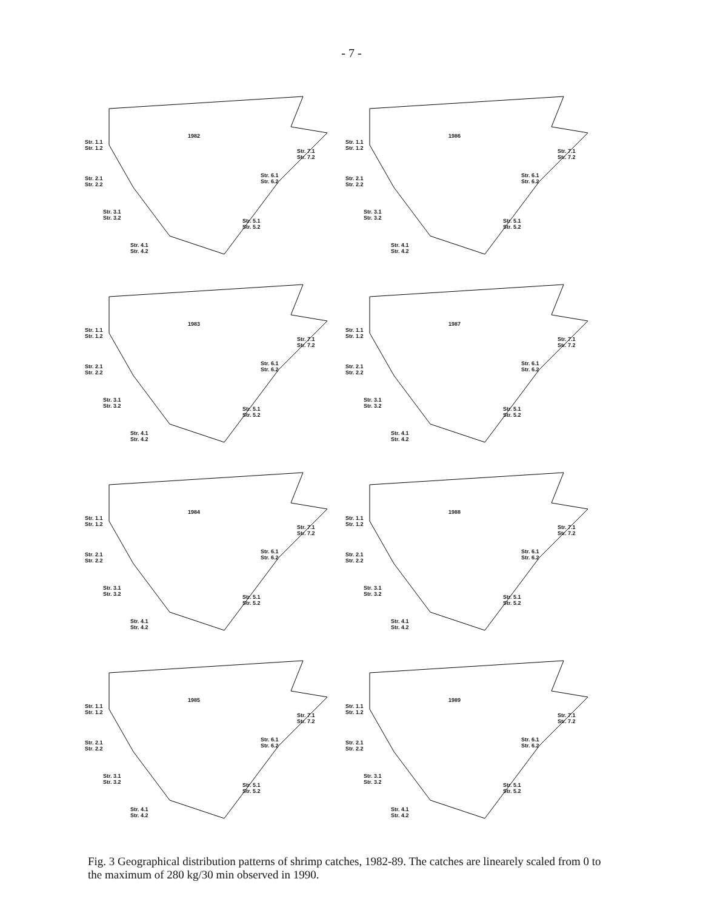- 7 -
1982
Str. 1.1
Str. 1.2
Str. 2.1
Str. 2.2
Str. 3.1
Str. 3.2
Str. 4.1
Str. 4.2
Str. 5.1
Str. 5.2
Str. 6.1
Str. 6.2
Str. 7.1
Str. 7.2
1986
Str. 1.1
Str. 1.2
Str. 2.1
Str. 2.2
Str. 3.1
Str. 3.2
Str. 4.1
Str. 4.2
Str. 5.1
Str. 5.2
Str. 6.1
Str. 6.2
Str. 7.1
Str. 7.2
1983
Str. 1.1
Str. 1.2
Str. 2.1
Str. 2.2
Str. 3.1
Str. 3.2
Str. 4.1
Str. 4.2
Str. 5.1
Str. 5.2
Str. 6.1
Str. 6.2
Str. 7.1
Str. 7.2
1987
Str. 1.1
Str. 1.2
Str. 2.1
Str. 2.2
Str. 3.1
Str. 3.2
Str. 4.1
Str. 4.2
Str. 5.1
Str. 5.2
Str. 6.1
Str. 6.2
Str. 7.1
Str. 7.2
1984
Str. 1.1
Str. 1.2
Str. 2.1
Str. 2.2
Str. 3.1
Str. 3.2
Str. 4.1
Str. 4.2
Str. 5.1
Str. 5.2
Str. 6.1
Str. 6.2
Str. 7.1
Str. 7.2
1988
Str. 1.1
Str. 1.2
Str. 2.1
Str. 2.2
Str. 3.1
Str. 3.2
Str. 4.1
Str. 4.2
Str. 5.1
Str. 5.2
Str. 6.1
Str. 6.2
Str. 7.1
Str. 7.2
1985
Str. 1.1
Str. 1.2
Str. 2.1
Str. 2.2
Str. 3.1
Str. 3.2
Str. 4.1
Str. 4.2
Str. 5.1
Str. 5.2
Str. 6.1
Str. 6.2
Str. 7.1
Str. 7.2
1989
Str. 1.1
Str. 1.2
Str. 2.1
Str. 2.2
Str. 3.1
Str. 3.2
Str. 4.1
Str. 4.2
Str. 5.1
Str. 5.2
Str. 6.1
Str. 6.2
Str. 7.1
Str. 7.2
Fig. 3 Geographical distribution patterns of shrimp catches, 1982-89. The catches are linearely scaled from 0 to the maximum of 280 kg/30 min observed in 1990.